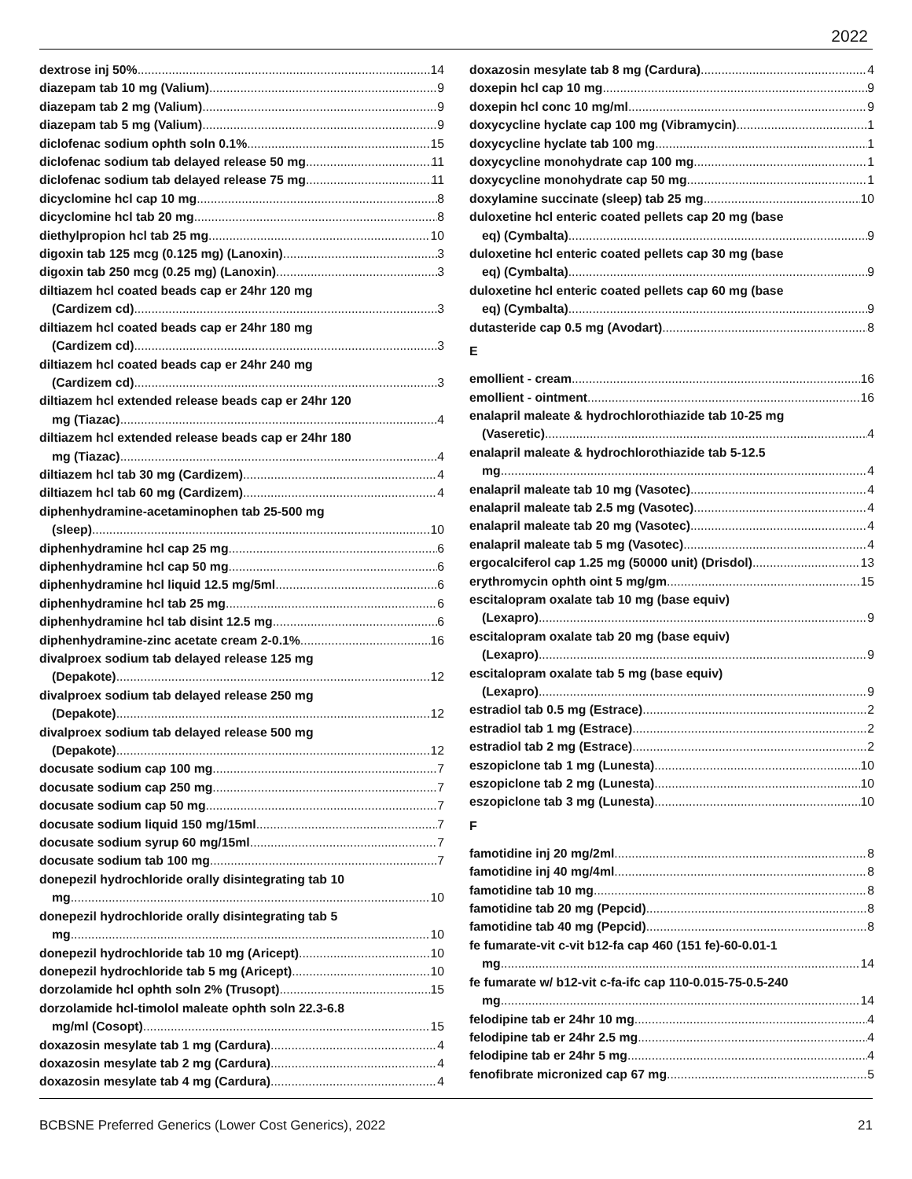2022
dextrose inj 50% 14
diazepam tab 10 mg (Valium) 9
diazepam tab 2 mg (Valium) 9
diazepam tab 5 mg (Valium) 9
diclofenac sodium ophth soln 0.1% 15
diclofenac sodium tab delayed release 50 mg 11
diclofenac sodium tab delayed release 75 mg 11
dicyclomine hcl cap 10 mg 8
dicyclomine hcl tab 20 mg 8
diethylpropion hcl tab 25 mg 10
digoxin tab 125 mcg (0.125 mg) (Lanoxin) 3
digoxin tab 250 mcg (0.25 mg) (Lanoxin) 3
diltiazem hcl coated beads cap er 24hr 120 mg
(Cardizem cd) 3
diltiazem hcl coated beads cap er 24hr 180 mg
(Cardizem cd) 3
diltiazem hcl coated beads cap er 24hr 240 mg
(Cardizem cd) 3
diltiazem hcl extended release beads cap er 24hr 120
mg (Tiazac) 4
diltiazem hcl extended release beads cap er 24hr 180
mg (Tiazac) 4
diltiazem hcl tab 30 mg (Cardizem) 4
diltiazem hcl tab 60 mg (Cardizem) 4
diphenhydramine-acetaminophen tab 25-500 mg
(sleep) 10
diphenhydramine hcl cap 25 mg 6
diphenhydramine hcl cap 50 mg 6
diphenhydramine hcl liquid 12.5 mg/5ml 6
diphenhydramine hcl tab 25 mg 6
diphenhydramine hcl tab disint 12.5 mg 6
diphenhydramine-zinc acetate cream 2-0.1% 16
divalproex sodium tab delayed release 125 mg
(Depakote) 12
divalproex sodium tab delayed release 250 mg
(Depakote) 12
divalproex sodium tab delayed release 500 mg
(Depakote) 12
docusate sodium cap 100 mg 7
docusate sodium cap 250 mg 7
docusate sodium cap 50 mg 7
docusate sodium liquid 150 mg/15ml 7
docusate sodium syrup 60 mg/15ml 7
docusate sodium tab 100 mg 7
donepezil hydrochloride orally disintegrating tab 10
mg 10
donepezil hydrochloride orally disintegrating tab 5
mg 10
donepezil hydrochloride tab 10 mg (Aricept) 10
donepezil hydrochloride tab 5 mg (Aricept) 10
dorzolamide hcl ophth soln 2% (Trusopt) 15
dorzolamide hcl-timolol maleate ophth soln 22.3-6.8
mg/ml (Cosopt) 15
doxazosin mesylate tab 1 mg (Cardura) 4
doxazosin mesylate tab 2 mg (Cardura) 4
doxazosin mesylate tab 4 mg (Cardura) 4
doxazosin mesylate tab 8 mg (Cardura) 4
doxepin hcl cap 10 mg 9
doxepin hcl conc 10 mg/ml 9
doxycycline hyclate cap 100 mg (Vibramycin) 1
doxycycline hyclate tab 100 mg 1
doxycycline monohydrate cap 100 mg 1
doxycycline monohydrate cap 50 mg 1
doxylamine succinate (sleep) tab 25 mg 10
duloxetine hcl enteric coated pellets cap 20 mg (base
eq) (Cymbalta) 9
duloxetine hcl enteric coated pellets cap 30 mg (base
eq) (Cymbalta) 9
duloxetine hcl enteric coated pellets cap 60 mg (base
eq) (Cymbalta) 9
dutasteride cap 0.5 mg (Avodart) 8
E
emollient - cream 16
emollient - ointment 16
enalapril maleate & hydrochlorothiazide tab 10-25 mg
(Vaseretic) 4
enalapril maleate & hydrochlorothiazide tab 5-12.5
mg 4
enalapril maleate tab 10 mg (Vasotec) 4
enalapril maleate tab 2.5 mg (Vasotec) 4
enalapril maleate tab 20 mg (Vasotec) 4
enalapril maleate tab 5 mg (Vasotec) 4
ergocalciferol cap 1.25 mg (50000 unit) (Drisdol) 13
erythromycin ophth oint 5 mg/gm 15
escitalopram oxalate tab 10 mg (base equiv)
(Lexapro) 9
escitalopram oxalate tab 20 mg (base equiv)
(Lexapro) 9
escitalopram oxalate tab 5 mg (base equiv)
(Lexapro) 9
estradiol tab 0.5 mg (Estrace) 2
estradiol tab 1 mg (Estrace) 2
estradiol tab 2 mg (Estrace) 2
eszopiclone tab 1 mg (Lunesta) 10
eszopiclone tab 2 mg (Lunesta) 10
eszopiclone tab 3 mg (Lunesta) 10
F
famotidine inj 20 mg/2ml 8
famotidine inj 40 mg/4ml 8
famotidine tab 10 mg 8
famotidine tab 20 mg (Pepcid) 8
famotidine tab 40 mg (Pepcid) 8
fe fumarate-vit c-vit b12-fa cap 460 (151 fe)-60-0.01-1
mg 14
fe fumarate w/ b12-vit c-fa-ifc cap 110-0.015-75-0.5-240
mg 14
felodipine tab er 24hr 10 mg 4
felodipine tab er 24hr 2.5 mg 4
felodipine tab er 24hr 5 mg 4
fenofibrate micronized cap 67 mg 5
BCBSNE Preferred Generics (Lower Cost Generics), 2022 21